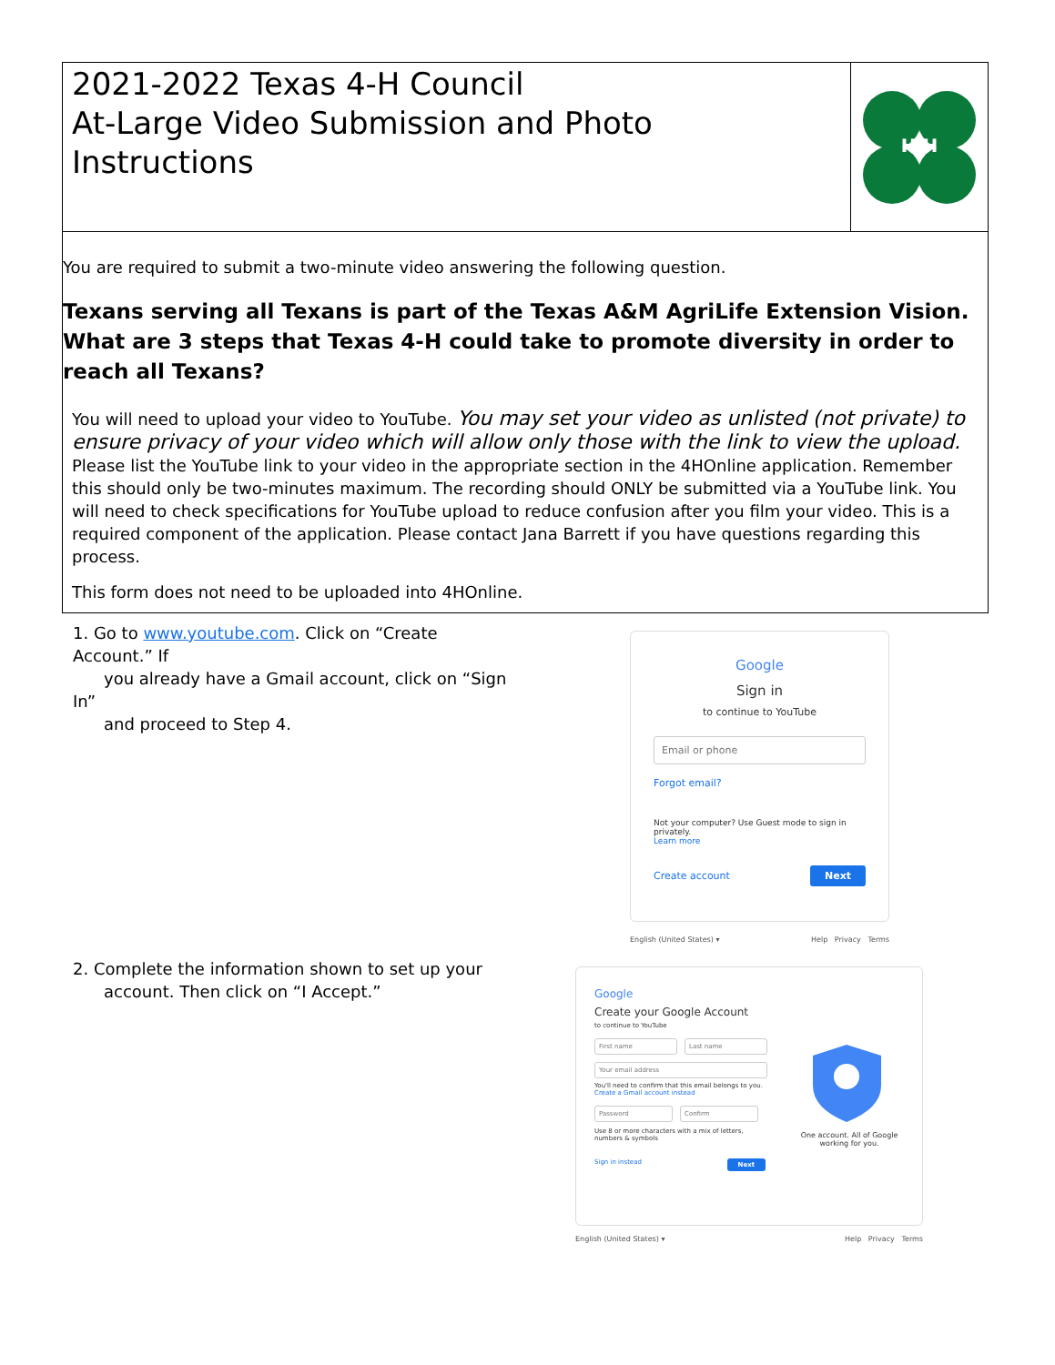2021-2022 Texas 4-H Council
At-Large Video Submission and Photo Instructions
H H
You are required to submit a two-minute video answering the following question.
Texans serving all Texans is part of the Texas A&M AgriLife Extension Vision. What are 3 steps that Texas 4-H could take to promote diversity in order to reach all Texans?
You will need to upload your video to YouTube. You may set your video as unlisted (not private) to ensure privacy of your video which will allow only those with the link to view the upload. Please list the YouTube link to your video in the appropriate section in the 4HOnline application. Remember this should only be two-minutes maximum. The recording should ONLY be submitted via a YouTube link. You will need to check specifications for YouTube upload to reduce confusion after you film your video. This is a required component of the application. Please contact Jana Barrett if you have questions regarding this process.
This form does not need to be uploaded into 4HOnline.
1. Go to www.youtube.com. Click on “Create Account.” If
you already have a Gmail account, click on “Sign In”
and proceed to Step 4.
2. Complete the information shown to set up your
account. Then click on “I Accept.”
Google
Sign in
to continue to YouTube
Email or phone
Forgot email?
Not your computer? Use Guest mode to sign in privately.
Learn more
Create account Next
English (United States) ▾ Help Privacy Terms
Google
Create your Google Account
to continue to YouTube
First name Last name
Your email address
You'll need to confirm that this email belongs to you.
Create a Gmail account instead
Password Confirm
Use 8 or more characters with a mix of letters, numbers & symbols
Sign in instead Next
One account. All of Google working for you.
English (United States) ▾ Help Privacy Terms